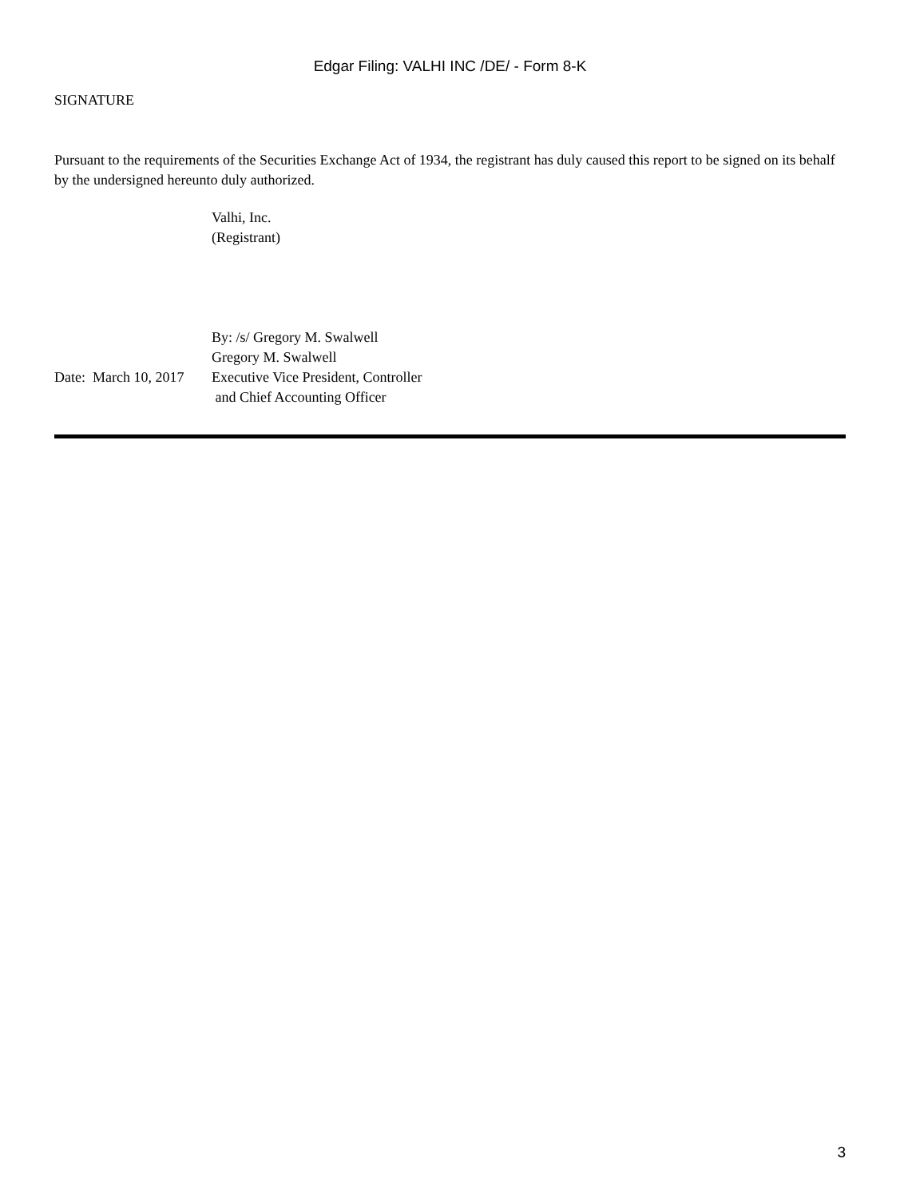Edgar Filing: VALHI INC /DE/ - Form 8-K
SIGNATURE
Pursuant to the requirements of the Securities Exchange Act of 1934, the registrant has duly caused this report to be signed on its behalf by the undersigned hereunto duly authorized.
Valhi, Inc.
(Registrant)
By: /s/ Gregory M. Swalwell
Gregory M. Swalwell
Date: March 10, 2017
Executive Vice President, Controller
and Chief Accounting Officer
3